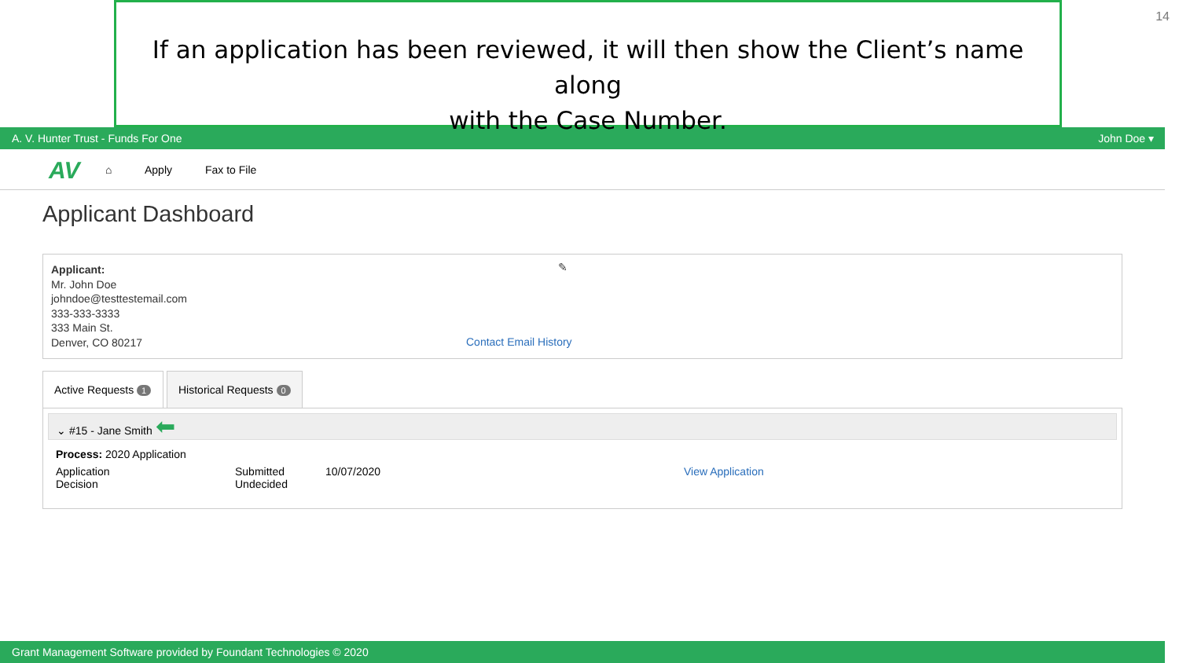If an application has been reviewed, it will then show the Client’s name along
with the Case Number.
14
A. V. Hunter Trust - Funds For One John Doe ▾
AV ⌂ Apply Fax to File
Applicant Dashboard
Applicant:
Mr. John Doe
johndoe@testtestemail.com
333-333-3333
333 Main St.
Denver, CO 80217
✎
Contact Email History
Active Requests 1
Historical Requests 0
⌄ #15 - Jane Smith ⬅
Process: 2020 Application
| Application Decision | Submitted Undecided | 10/07/2020 | View Application |
Grant Management Software provided by Foundant Technologies © 2020